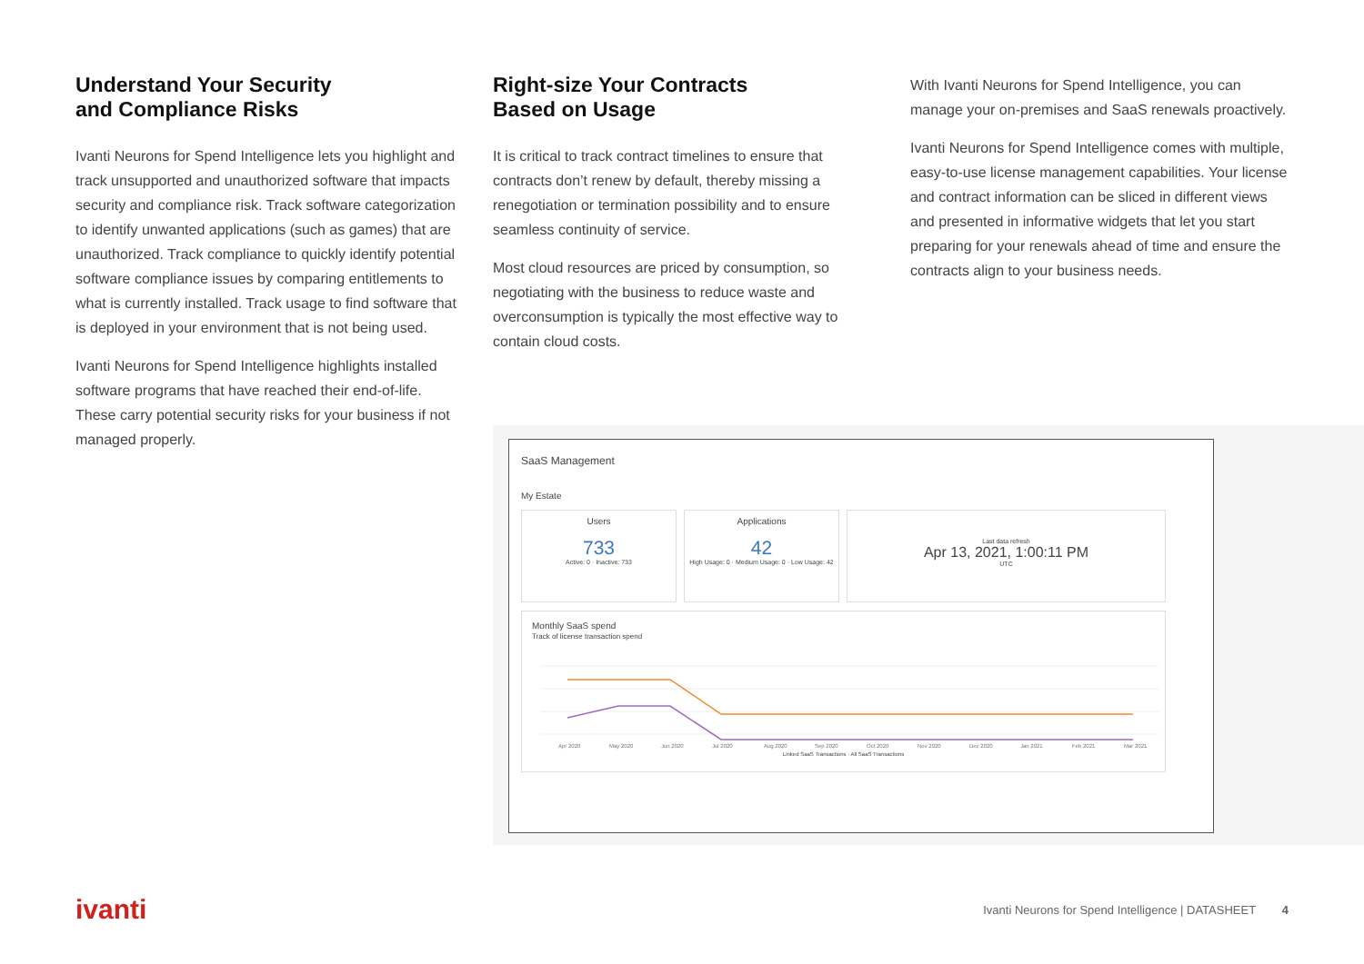Understand Your Security
and Compliance Risks
Ivanti Neurons for Spend Intelligence lets you highlight and track unsupported and unauthorized software that impacts security and compliance risk. Track software categorization to identify unwanted applications (such as games) that are unauthorized. Track compliance to quickly identify potential software compliance issues by comparing entitlements to what is currently installed. Track usage to find software that is deployed in your environment that is not being used.
Ivanti Neurons for Spend Intelligence highlights installed software programs that have reached their end-of-life. These carry potential security risks for your business if not managed properly.
Right-size Your Contracts
Based on Usage
It is critical to track contract timelines to ensure that contracts don’t renew by default, thereby missing a renegotiation or termination possibility and to ensure seamless continuity of service.
Most cloud resources are priced by consumption, so negotiating with the business to reduce waste and overconsumption is typically the most effective way to contain cloud costs.
With Ivanti Neurons for Spend Intelligence, you can manage your on-premises and SaaS renewals proactively.
Ivanti Neurons for Spend Intelligence comes with multiple, easy-to-use license management capabilities. Your license and contract information can be sliced in different views and presented in informative widgets that let you start preparing for your renewals ahead of time and ensure the contracts align to your business needs.
SaaS Management
My Estate
Users
733
Active: 0 · Inactive: 733
Applications
42
High Usage: 0 · Medium Usage: 0 · Low Usage: 42
Last data refresh
Apr 13, 2021, 1:00:11 PM
UTC
Monthly SaaS spend
Track of license transaction spend
Apr 2020
May 2020
Jun 2020
Jul 2020
Aug 2020
Sep 2020
Oct 2020
Nov 2020
Dec 2020
Jan 2021
Feb 2021
Mar 2021
Linked SaaS Transactions · All SaaS Transactions
ivanti
Ivanti Neurons for Spend Intelligence | DATASHEET 4